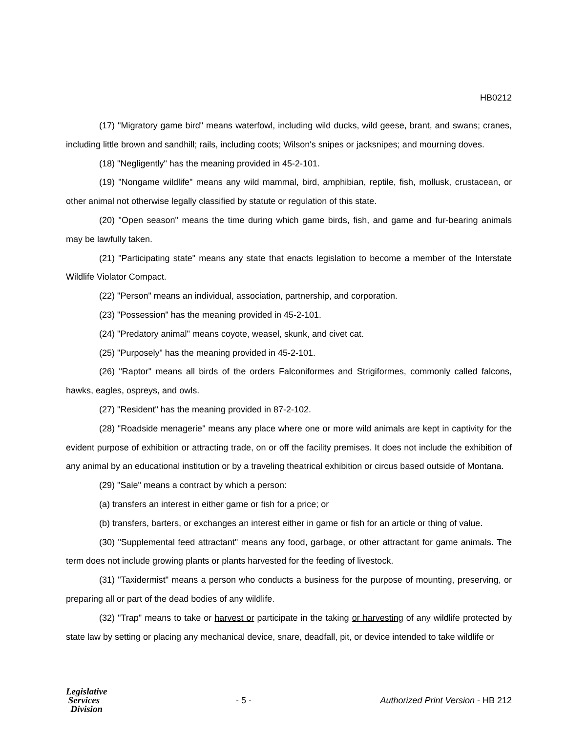HB0212
(17) "Migratory game bird" means waterfowl, including wild ducks, wild geese, brant, and swans; cranes, including little brown and sandhill; rails, including coots; Wilson's snipes or jacksnipes; and mourning doves.
(18) "Negligently" has the meaning provided in 45-2-101.
(19) "Nongame wildlife" means any wild mammal, bird, amphibian, reptile, fish, mollusk, crustacean, or other animal not otherwise legally classified by statute or regulation of this state.
(20) "Open season" means the time during which game birds, fish, and game and fur-bearing animals may be lawfully taken.
(21) "Participating state" means any state that enacts legislation to become a member of the Interstate Wildlife Violator Compact.
(22) "Person" means an individual, association, partnership, and corporation.
(23) "Possession" has the meaning provided in 45-2-101.
(24) "Predatory animal" means coyote, weasel, skunk, and civet cat.
(25) "Purposely" has the meaning provided in 45-2-101.
(26) "Raptor" means all birds of the orders Falconiformes and Strigiformes, commonly called falcons, hawks, eagles, ospreys, and owls.
(27) "Resident" has the meaning provided in 87-2-102.
(28) "Roadside menagerie" means any place where one or more wild animals are kept in captivity for the evident purpose of exhibition or attracting trade, on or off the facility premises. It does not include the exhibition of any animal by an educational institution or by a traveling theatrical exhibition or circus based outside of Montana.
(29) "Sale" means a contract by which a person:
(a) transfers an interest in either game or fish for a price; or
(b) transfers, barters, or exchanges an interest either in game or fish for an article or thing of value.
(30) "Supplemental feed attractant" means any food, garbage, or other attractant for game animals. The term does not include growing plants or plants harvested for the feeding of livestock.
(31) "Taxidermist" means a person who conducts a business for the purpose of mounting, preserving, or preparing all or part of the dead bodies of any wildlife.
(32) "Trap" means to take or harvest or participate in the taking or harvesting of any wildlife protected by state law by setting or placing any mechanical device, snare, deadfall, pit, or device intended to take wildlife or
Legislative
Services
Division
- 5 -
Authorized Print Version - HB 212